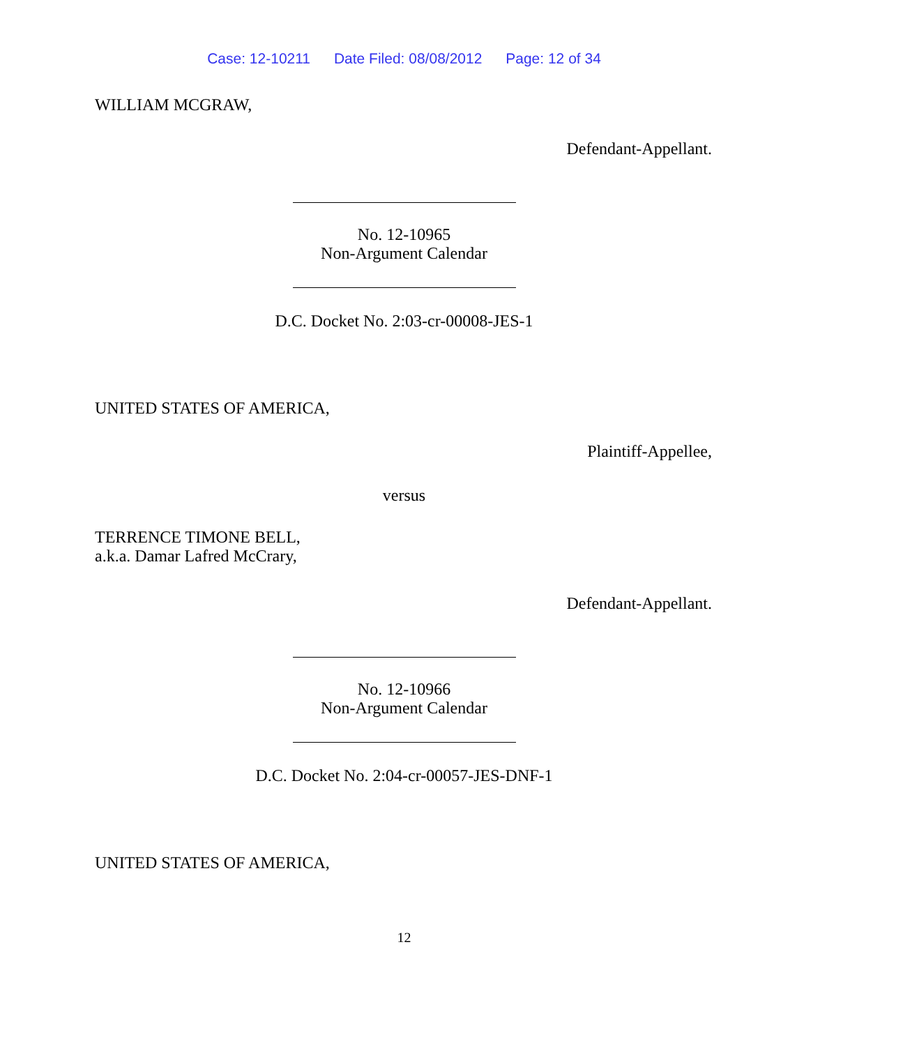Case: 12-10211 Date Filed: 08/08/2012 Page: 12 of 34
WILLIAM MCGRAW,
Defendant-Appellant.
No. 12-10965
Non-Argument Calendar
D.C. Docket No. 2:03-cr-00008-JES-1
UNITED STATES OF AMERICA,
Plaintiff-Appellee,
versus
TERRENCE TIMONE BELL,
a.k.a. Damar Lafred McCrary,
Defendant-Appellant.
No. 12-10966
Non-Argument Calendar
D.C. Docket No. 2:04-cr-00057-JES-DNF-1
UNITED STATES OF AMERICA,
12